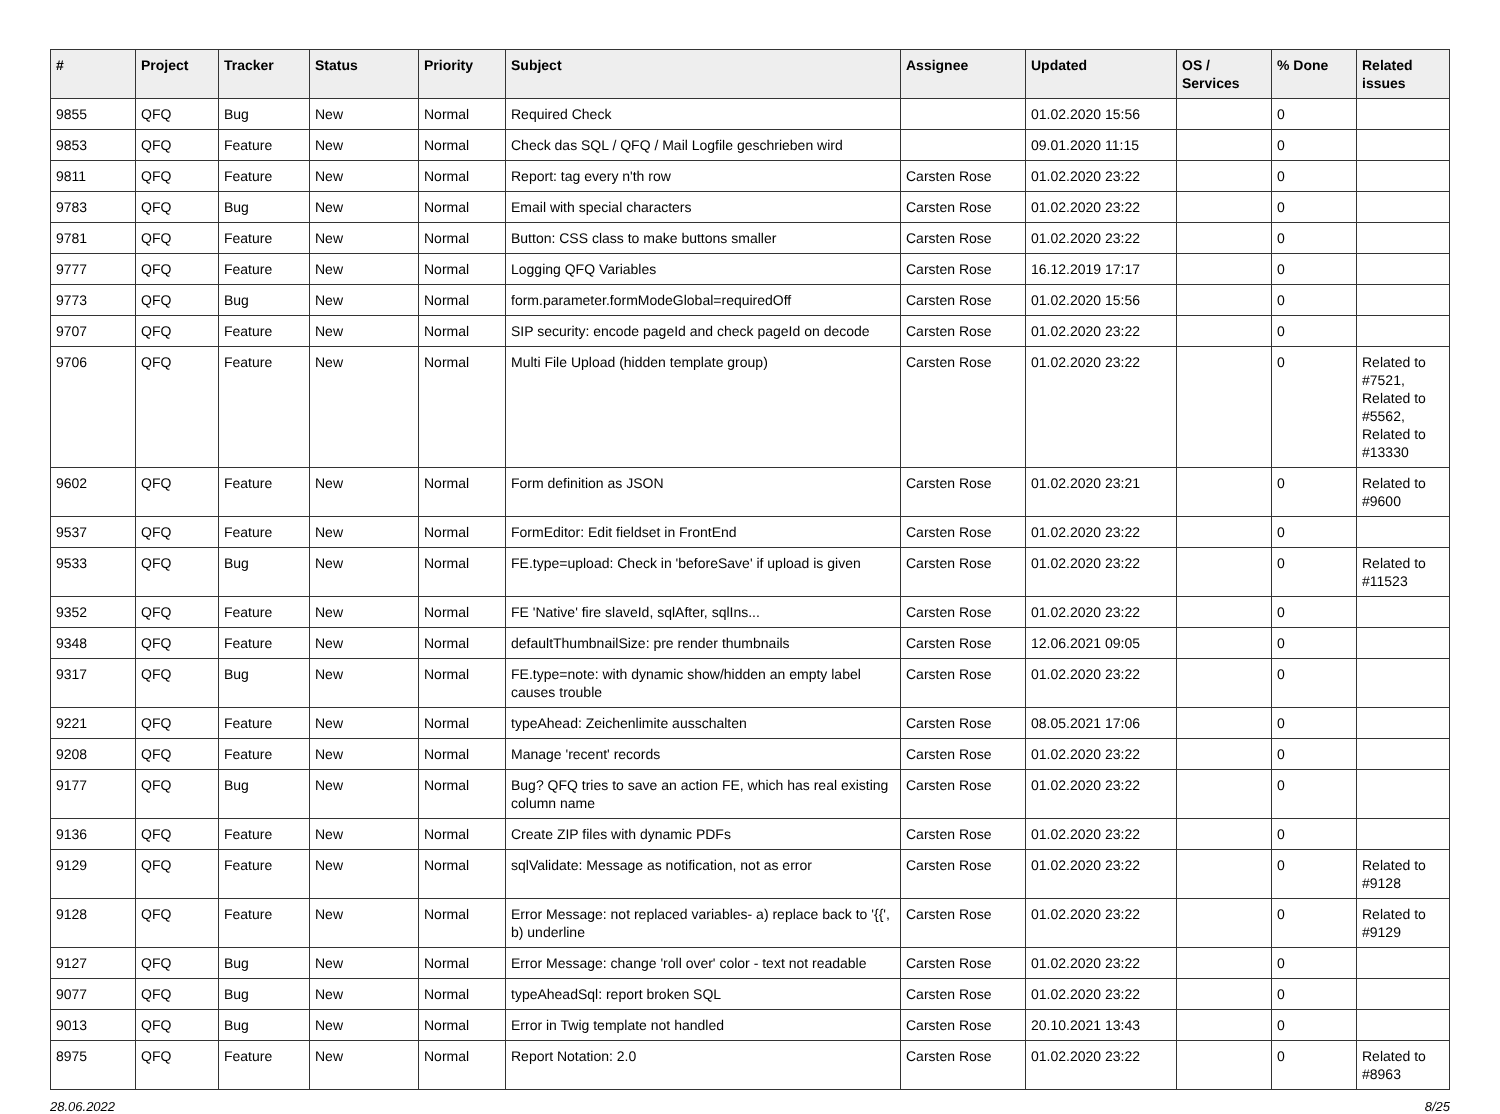| # | Project | Tracker | Status | Priority | Subject | Assignee | Updated | OS / Services | % Done | Related issues |
| --- | --- | --- | --- | --- | --- | --- | --- | --- | --- | --- |
| 9855 | QFQ | Bug | New | Normal | Required Check | | 01.02.2020 15:56 | | 0 | |
| 9853 | QFQ | Feature | New | Normal | Check das SQL / QFQ / Mail Logfile geschrieben wird | | 09.01.2020 11:15 | | 0 | |
| 9811 | QFQ | Feature | New | Normal | Report: tag every n'th row | Carsten Rose | 01.02.2020 23:22 | | 0 | |
| 9783 | QFQ | Bug | New | Normal | Email with special characters | Carsten Rose | 01.02.2020 23:22 | | 0 | |
| 9781 | QFQ | Feature | New | Normal | Button: CSS class to make buttons smaller | Carsten Rose | 01.02.2020 23:22 | | 0 | |
| 9777 | QFQ | Feature | New | Normal | Logging QFQ Variables | Carsten Rose | 16.12.2019 17:17 | | 0 | |
| 9773 | QFQ | Bug | New | Normal | form.parameter.formModeGlobal=requiredOff | Carsten Rose | 01.02.2020 15:56 | | 0 | |
| 9707 | QFQ | Feature | New | Normal | SIP security: encode pageId and check pageId on decode | Carsten Rose | 01.02.2020 23:22 | | 0 | |
| 9706 | QFQ | Feature | New | Normal | Multi File Upload (hidden template group) | Carsten Rose | 01.02.2020 23:22 | | 0 | Related to #7521, Related to #5562, Related to #13330 |
| 9602 | QFQ | Feature | New | Normal | Form definition as JSON | Carsten Rose | 01.02.2020 23:21 | | 0 | Related to #9600 |
| 9537 | QFQ | Feature | New | Normal | FormEditor: Edit fieldset in FrontEnd | Carsten Rose | 01.02.2020 23:22 | | 0 | |
| 9533 | QFQ | Bug | New | Normal | FE.type=upload: Check in 'beforeSave' if upload is given | Carsten Rose | 01.02.2020 23:22 | | 0 | Related to #11523 |
| 9352 | QFQ | Feature | New | Normal | FE 'Native' fire slaveId, sqlAfter, sqlIns... | Carsten Rose | 01.02.2020 23:22 | | 0 | |
| 9348 | QFQ | Feature | New | Normal | defaultThumbnailSize: pre render thumbnails | Carsten Rose | 12.06.2021 09:05 | | 0 | |
| 9317 | QFQ | Bug | New | Normal | FE.type=note: with dynamic show/hidden an empty label causes trouble | Carsten Rose | 01.02.2020 23:22 | | 0 | |
| 9221 | QFQ | Feature | New | Normal | typeAhead: Zeichenlimite ausschalten | Carsten Rose | 08.05.2021 17:06 | | 0 | |
| 9208 | QFQ | Feature | New | Normal | Manage 'recent' records | Carsten Rose | 01.02.2020 23:22 | | 0 | |
| 9177 | QFQ | Bug | New | Normal | Bug? QFQ tries to save an action FE, which has real existing column name | Carsten Rose | 01.02.2020 23:22 | | 0 | |
| 9136 | QFQ | Feature | New | Normal | Create ZIP files with dynamic PDFs | Carsten Rose | 01.02.2020 23:22 | | 0 | |
| 9129 | QFQ | Feature | New | Normal | sqlValidate: Message as notification, not as error | Carsten Rose | 01.02.2020 23:22 | | 0 | Related to #9128 |
| 9128 | QFQ | Feature | New | Normal | Error Message: not replaced variables- a) replace back to '{{', b) underline | Carsten Rose | 01.02.2020 23:22 | | 0 | Related to #9129 |
| 9127 | QFQ | Bug | New | Normal | Error Message: change 'roll over' color - text not readable | Carsten Rose | 01.02.2020 23:22 | | 0 | |
| 9077 | QFQ | Bug | New | Normal | typeAheadSql: report broken SQL | Carsten Rose | 01.02.2020 23:22 | | 0 | |
| 9013 | QFQ | Bug | New | Normal | Error in Twig template not handled | Carsten Rose | 20.10.2021 13:43 | | 0 | |
| 8975 | QFQ | Feature | New | Normal | Report Notation: 2.0 | Carsten Rose | 01.02.2020 23:22 | | 0 | Related to #8963 |
28.06.2022 8/25